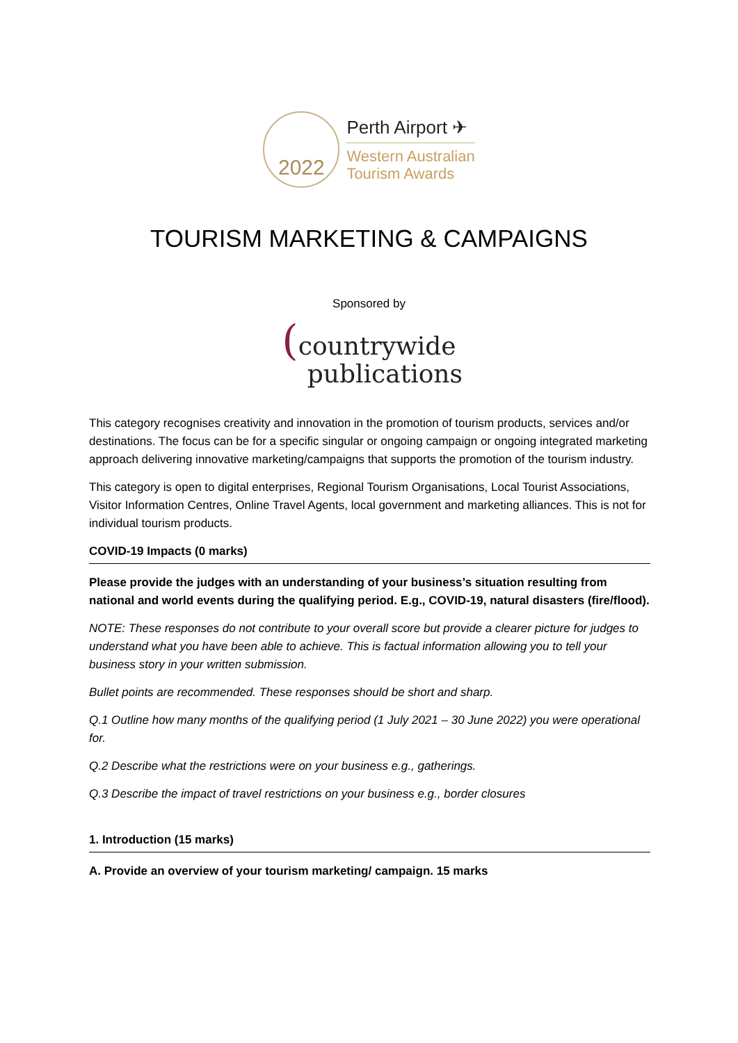2022
Perth Airport ✈
Western Australian
Tourism Awards
TOURISM MARKETING & CAMPAIGNS
Sponsored by
(countrywide
publications
This category recognises creativity and innovation in the promotion of tourism products, services and/or destinations. The focus can be for a specific singular or ongoing campaign or ongoing integrated marketing approach delivering innovative marketing/campaigns that supports the promotion of the tourism industry.
This category is open to digital enterprises, Regional Tourism Organisations, Local Tourist Associations, Visitor Information Centres, Online Travel Agents, local government and marketing alliances. This is not for individual tourism products.
COVID-19 Impacts (0 marks)
Please provide the judges with an understanding of your business’s situation resulting from national and world events during the qualifying period. E.g., COVID-19, natural disasters (fire/flood).
NOTE: These responses do not contribute to your overall score but provide a clearer picture for judges to understand what you have been able to achieve. This is factual information allowing you to tell your business story in your written submission.
Bullet points are recommended. These responses should be short and sharp.
Q.1 Outline how many months of the qualifying period (1 July 2021 – 30 June 2022) you were operational for.
Q.2 Describe what the restrictions were on your business e.g., gatherings.
Q.3 Describe the impact of travel restrictions on your business e.g., border closures
1. Introduction (15 marks)
A. Provide an overview of your tourism marketing/ campaign. 15 marks